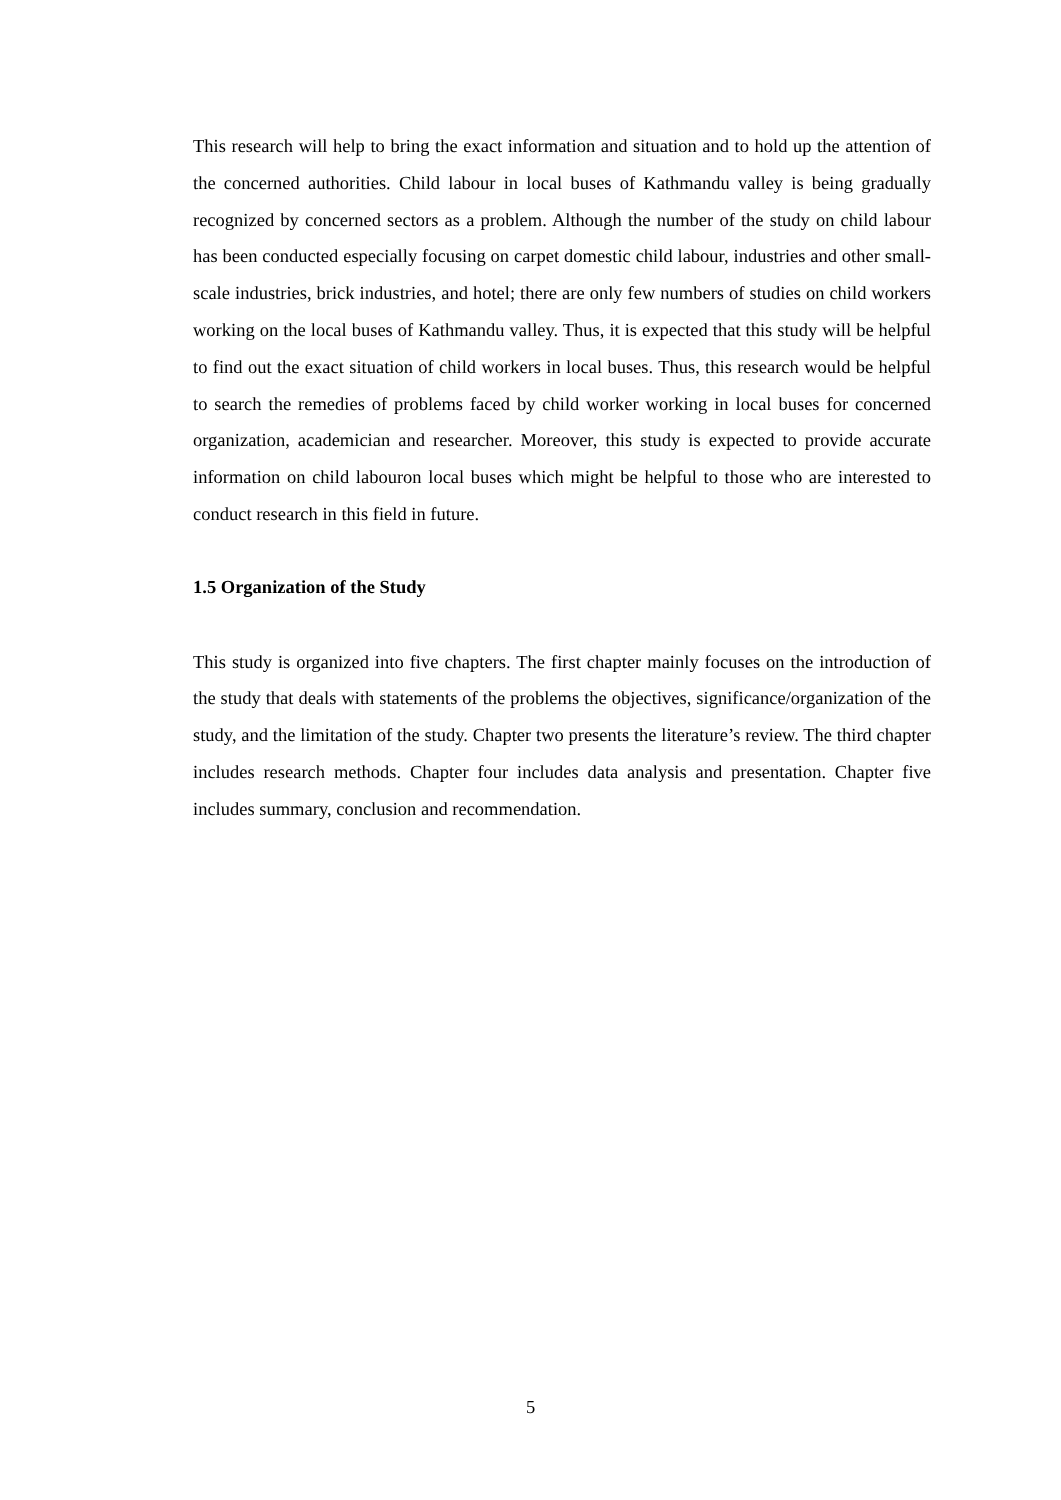This research will help to bring the exact information and situation and to hold up the attention of the concerned authorities. Child labour in local buses of Kathmandu valley is being gradually recognized by concerned sectors as a problem. Although the number of the study on child labour has been conducted especially focusing on carpet domestic child labour, industries and other small-scale industries, brick industries, and hotel; there are only few numbers of studies on child workers working on the local buses of Kathmandu valley. Thus, it is expected that this study will be helpful to find out the exact situation of child workers in local buses. Thus, this research would be helpful to search the remedies of problems faced by child worker working in local buses for concerned organization, academician and researcher. Moreover, this study is expected to provide accurate information on child labouron local buses which might be helpful to those who are interested to conduct research in this field in future.
1.5 Organization of the Study
This study is organized into five chapters. The first chapter mainly focuses on the introduction of the study that deals with statements of the problems the objectives, significance/organization of the study, and the limitation of the study. Chapter two presents the literature’s review. The third chapter includes research methods. Chapter four includes data analysis and presentation. Chapter five includes summary, conclusion and recommendation.
5